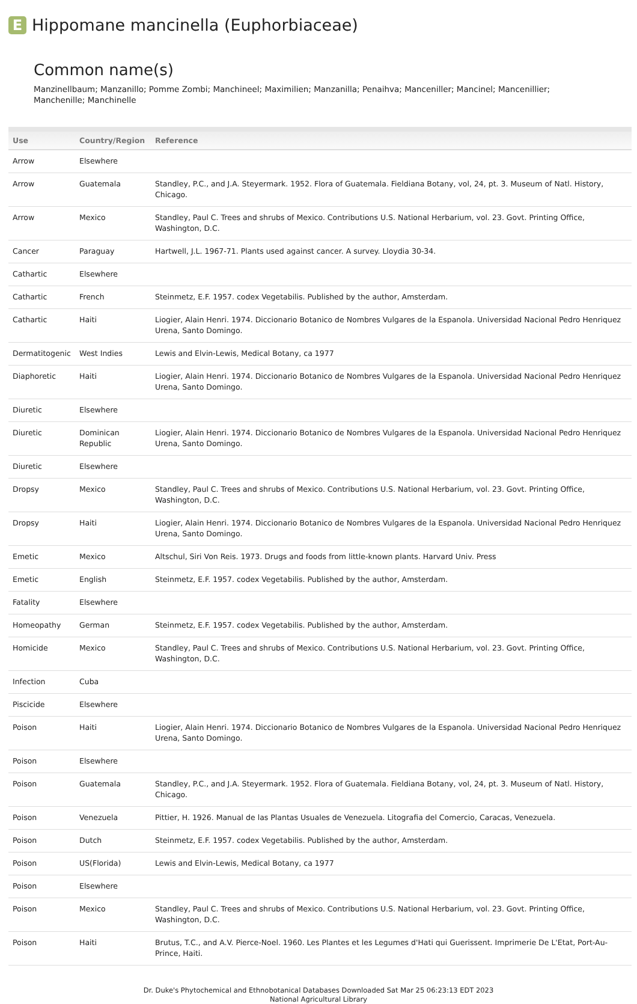E
Hippomane mancinella (Euphorbiaceae)
Common name(s)
Manzinellbaum; Manzanillo; Pomme Zombi; Manchineel; Maximilien; Manzanilla; Penaihva; Manceniller; Mancinel; Mancenillier; Manchenille; Manchinelle
| Use | Country/Region | Reference |
| --- | --- | --- |
| Arrow | Elsewhere | |
| Arrow | Guatemala | Standley, P.C., and J.A. Steyermark. 1952. Flora of Guatemala. Fieldiana Botany, vol, 24, pt. 3. Museum of Natl. History, Chicago. |
| Arrow | Mexico | Standley, Paul C. Trees and shrubs of Mexico. Contributions U.S. National Herbarium, vol. 23. Govt. Printing Office, Washington, D.C. |
| Cancer | Paraguay | Hartwell, J.L. 1967-71. Plants used against cancer. A survey. Lloydia 30-34. |
| Cathartic | Elsewhere | |
| Cathartic | French | Steinmetz, E.F. 1957. codex Vegetabilis. Published by the author, Amsterdam. |
| Cathartic | Haiti | Liogier, Alain Henri. 1974. Diccionario Botanico de Nombres Vulgares de la Espanola. Universidad Nacional Pedro Henriquez Urena, Santo Domingo. |
| Dermatitogenic | West Indies | Lewis and Elvin-Lewis, Medical Botany, ca 1977 |
| Diaphoretic | Haiti | Liogier, Alain Henri. 1974. Diccionario Botanico de Nombres Vulgares de la Espanola. Universidad Nacional Pedro Henriquez Urena, Santo Domingo. |
| Diuretic | Elsewhere | |
| Diuretic | Dominican Republic | Liogier, Alain Henri. 1974. Diccionario Botanico de Nombres Vulgares de la Espanola. Universidad Nacional Pedro Henriquez Urena, Santo Domingo. |
| Diuretic | Elsewhere | |
| Dropsy | Mexico | Standley, Paul C. Trees and shrubs of Mexico. Contributions U.S. National Herbarium, vol. 23. Govt. Printing Office, Washington, D.C. |
| Dropsy | Haiti | Liogier, Alain Henri. 1974. Diccionario Botanico de Nombres Vulgares de la Espanola. Universidad Nacional Pedro Henriquez Urena, Santo Domingo. |
| Emetic | Mexico | Altschul, Siri Von Reis. 1973. Drugs and foods from little-known plants. Harvard Univ. Press |
| Emetic | English | Steinmetz, E.F. 1957. codex Vegetabilis. Published by the author, Amsterdam. |
| Fatality | Elsewhere | |
| Homeopathy | German | Steinmetz, E.F. 1957. codex Vegetabilis. Published by the author, Amsterdam. |
| Homicide | Mexico | Standley, Paul C. Trees and shrubs of Mexico. Contributions U.S. National Herbarium, vol. 23. Govt. Printing Office, Washington, D.C. |
| Infection | Cuba | |
| Piscicide | Elsewhere | |
| Poison | Haiti | Liogier, Alain Henri. 1974. Diccionario Botanico de Nombres Vulgares de la Espanola. Universidad Nacional Pedro Henriquez Urena, Santo Domingo. |
| Poison | Elsewhere | |
| Poison | Guatemala | Standley, P.C., and J.A. Steyermark. 1952. Flora of Guatemala. Fieldiana Botany, vol, 24, pt. 3. Museum of Natl. History, Chicago. |
| Poison | Venezuela | Pittier, H. 1926. Manual de las Plantas Usuales de Venezuela. Litografia del Comercio, Caracas, Venezuela. |
| Poison | Dutch | Steinmetz, E.F. 1957. codex Vegetabilis. Published by the author, Amsterdam. |
| Poison | US(Florida) | Lewis and Elvin-Lewis, Medical Botany, ca 1977 |
| Poison | Elsewhere | |
| Poison | Mexico | Standley, Paul C. Trees and shrubs of Mexico. Contributions U.S. National Herbarium, vol. 23. Govt. Printing Office, Washington, D.C. |
| Poison | Haiti | Brutus, T.C., and A.V. Pierce-Noel. 1960. Les Plantes et les Legumes d'Hati qui Guerissent. Imprimerie De L'Etat, Port-Au-Prince, Haiti. |
Dr. Duke's Phytochemical and Ethnobotanical Databases Downloaded Sat Mar 25 06:23:13 EDT 2023
National Agricultural Library